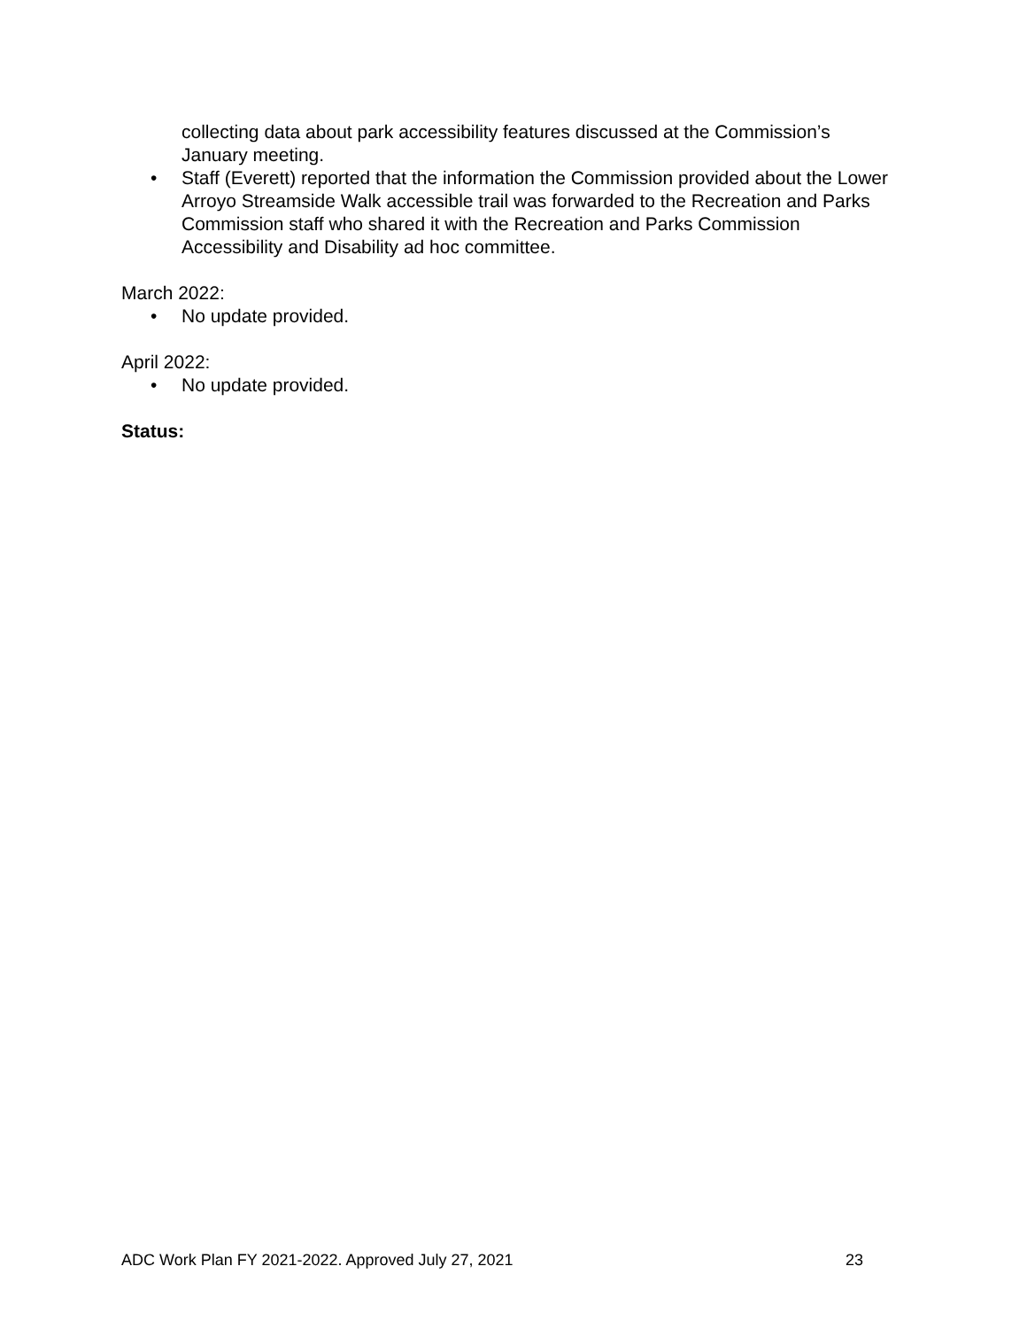collecting data about park accessibility features discussed at the Commission’s January meeting.
• Staff (Everett) reported that the information the Commission provided about the Lower Arroyo Streamside Walk accessible trail was forwarded to the Recreation and Parks Commission staff who shared it with the Recreation and Parks Commission Accessibility and Disability ad hoc committee.
March 2022:
• No update provided.
April 2022:
• No update provided.
Status:
ADC Work Plan FY 2021-2022. Approved July 27, 2021 23